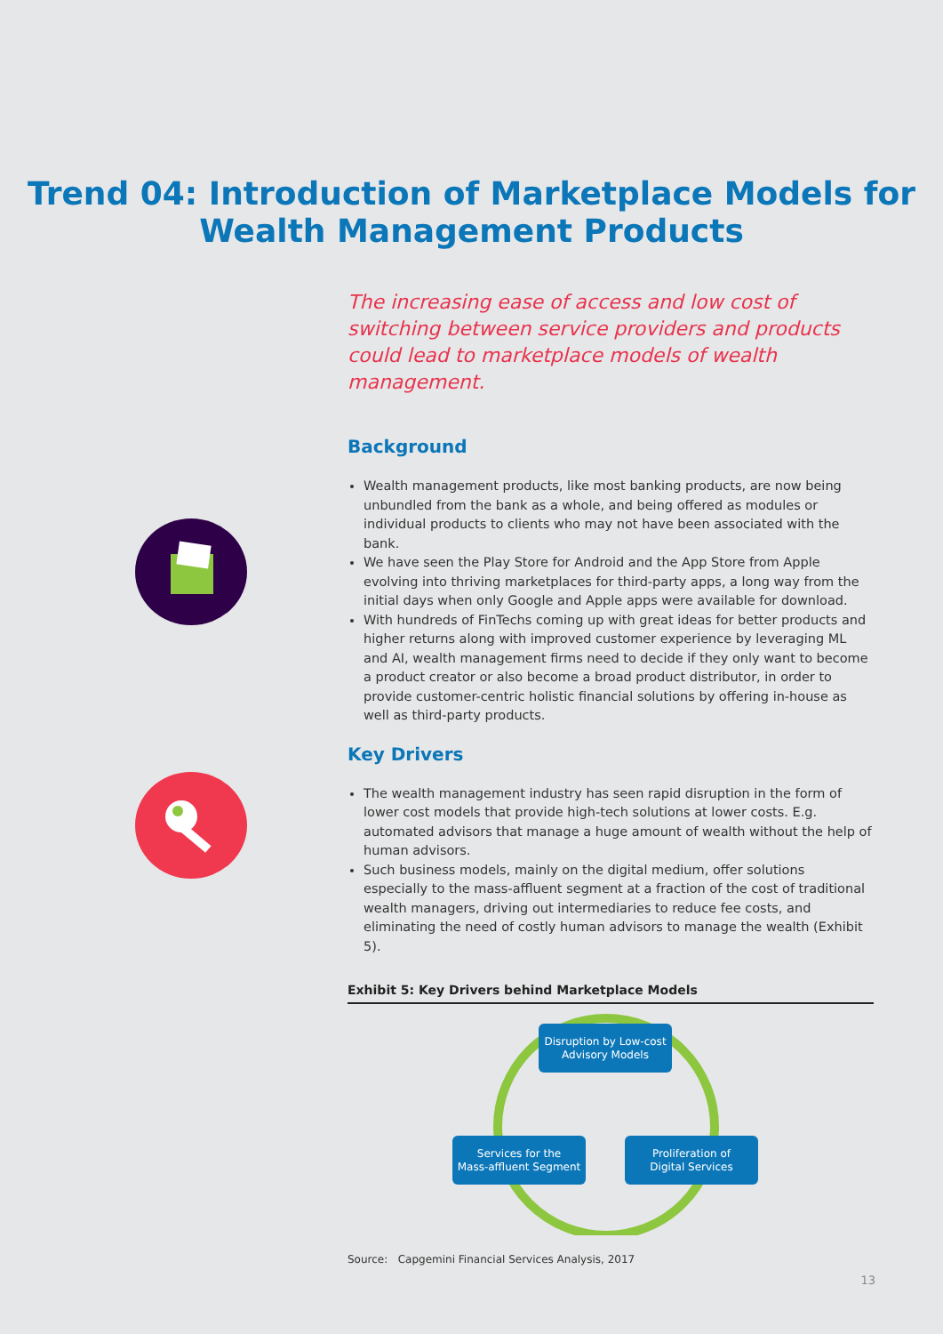Trend 04: Introduction of Marketplace Models for
Wealth Management Products
The increasing ease of access and low cost of switching between service providers and products could lead to marketplace models of wealth management.
Background
Wealth management products, like most banking products, are now being unbundled from the bank as a whole, and being offered as modules or individual products to clients who may not have been associated with the bank.
We have seen the Play Store for Android and the App Store from Apple evolving into thriving marketplaces for third-party apps, a long way from the initial days when only Google and Apple apps were available for download.
With hundreds of FinTechs coming up with great ideas for better products and higher returns along with improved customer experience by leveraging ML and AI, wealth management firms need to decide if they only want to become a product creator or also become a broad product distributor, in order to provide customer-centric holistic financial solutions by offering in-house as well as third-party products.
Key Drivers
The wealth management industry has seen rapid disruption in the form of lower cost models that provide high-tech solutions at lower costs. E.g. automated advisors that manage a huge amount of wealth without the help of human advisors.
Such business models, mainly on the digital medium, offer solutions especially to the mass-affluent segment at a fraction of the cost of traditional wealth managers, driving out intermediaries to reduce fee costs, and eliminating the need of costly human advisors to manage the wealth (Exhibit 5).
Exhibit 5: Key Drivers behind Marketplace Models
Disruption by Low-cost
Advisory Models
Proliferation of
Digital Services
Services for the
Mass-affluent Segment
Source: Capgemini Financial Services Analysis, 2017
13